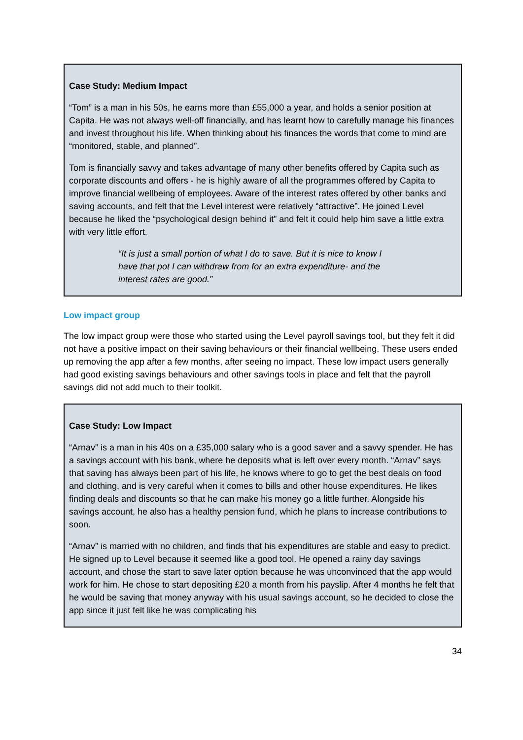Case Study: Medium Impact
“Tom” is a man in his 50s, he earns more than £55,000 a year, and holds a senior position at Capita. He was not always well-off financially, and has learnt how to carefully manage his finances and invest throughout his life. When thinking about his finances the words that come to mind are “monitored, stable, and planned”.
Tom is financially savvy and takes advantage of many other benefits offered by Capita such as corporate discounts and offers - he is highly aware of all the programmes offered by Capita to improve financial wellbeing of employees. Aware of the interest rates offered by other banks and saving accounts, and felt that the Level interest were relatively “attractive”. He joined Level because he liked the “psychological design behind it” and felt it could help him save a little extra with very little effort.
“It is just a small portion of what I do to save. But it is nice to know I have that pot I can withdraw from for an extra expenditure- and the interest rates are good.”
Low impact group
The low impact group were those who started using the Level payroll savings tool, but they felt it did not have a positive impact on their saving behaviours or their financial wellbeing. These users ended up removing the app after a few months, after seeing no impact. These low impact users generally had good existing savings behaviours and other savings tools in place and felt that the payroll savings did not add much to their toolkit.
Case Study: Low Impact
“Arnav” is a man in his 40s on a £35,000 salary who is a good saver and a savvy spender. He has a savings account with his bank, where he deposits what is left over every month. “Arnav” says that saving has always been part of his life, he knows where to go to get the best deals on food and clothing, and is very careful when it comes to bills and other house expenditures. He likes finding deals and discounts so that he can make his money go a little further. Alongside his savings account, he also has a healthy pension fund, which he plans to increase contributions to soon.
“Arnav” is married with no children, and finds that his expenditures are stable and easy to predict. He signed up to Level because it seemed like a good tool. He opened a rainy day savings account, and chose the start to save later option because he was unconvinced that the app would work for him. He chose to start depositing £20 a month from his payslip. After 4 months he felt that he would be saving that money anyway with his usual savings account, so he decided to close the app since it just felt like he was complicating his
34